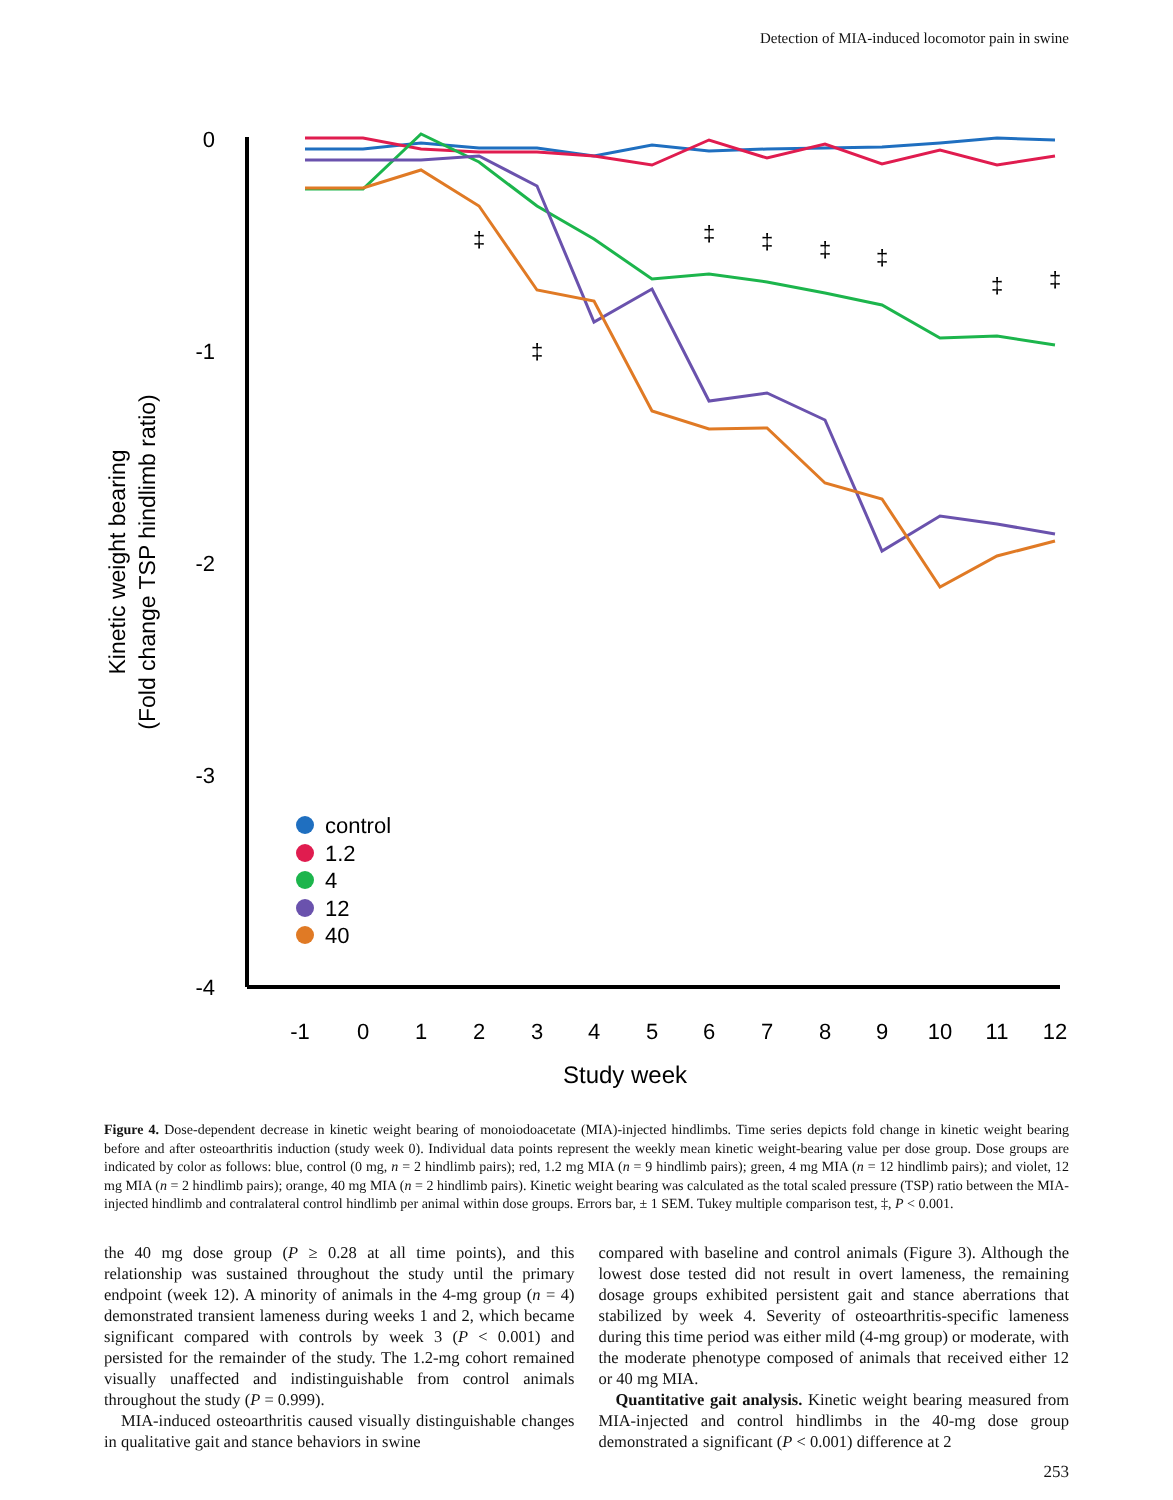Detection of MIA-induced locomotor pain in swine
0
-1
-2
-3
-4
-1
0
1
2
3
4
5
6
7
8
9
10
11
12
Study week
Kinetic weight bearing
(Fold change TSP hindlimb ratio)
control
1.2
4
12
40
‡
‡
‡
‡
‡
‡
‡
‡
Figure 4. Dose-dependent decrease in kinetic weight bearing of monoiodoacetate (MIA)-injected hindlimbs. Time series depicts fold change in kinetic weight bearing before and after osteoarthritis induction (study week 0). Individual data points represent the weekly mean kinetic weight-bearing value per dose group. Dose groups are indicated by color as follows: blue, control (0 mg, n = 2 hindlimb pairs); red, 1.2 mg MIA (n = 9 hindlimb pairs); green, 4 mg MIA (n = 12 hindlimb pairs); and violet, 12 mg MIA (n = 2 hindlimb pairs); orange, 40 mg MIA (n = 2 hindlimb pairs). Kinetic weight bearing was calculated as the total scaled pressure (TSP) ratio between the MIA-injected hindlimb and contralateral control hindlimb per animal within dose groups. Errors bar, ± 1 SEM. Tukey multiple comparison test, ‡, P < 0.001.
the 40 mg dose group (P ≥ 0.28 at all time points), and this relationship was sustained throughout the study until the primary endpoint (week 12). A minority of animals in the 4-mg group (n = 4) demonstrated transient lameness during weeks 1 and 2, which became significant compared with controls by week 3 (P < 0.001) and persisted for the remainder of the study. The 1.2-mg cohort remained visually unaffected and indistinguishable from control animals throughout the study (P = 0.999).
MIA-induced osteoarthritis caused visually distinguishable changes in qualitative gait and stance behaviors in swine
compared with baseline and control animals (Figure 3). Although the lowest dose tested did not result in overt lameness, the remaining dosage groups exhibited persistent gait and stance aberrations that stabilized by week 4. Severity of osteoarthritis-specific lameness during this time period was either mild (4-mg group) or moderate, with the moderate phenotype composed of animals that received either 12 or 40 mg MIA.
Quantitative gait analysis. Kinetic weight bearing measured from MIA-injected and control hindlimbs in the 40-mg dose group demonstrated a significant (P < 0.001) difference at 2
253